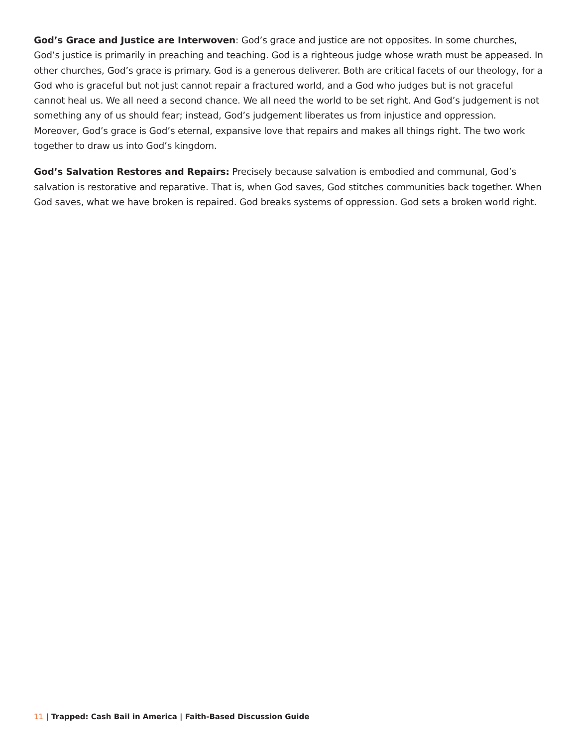God’s Grace and Justice are Interwoven: God’s grace and justice are not opposites. In some churches, God’s justice is primarily in preaching and teaching. God is a righteous judge whose wrath must be appeased. In other churches, God’s grace is primary. God is a generous deliverer. Both are critical facets of our theology, for a God who is graceful but not just cannot repair a fractured world, and a God who judges but is not graceful cannot heal us. We all need a second chance. We all need the world to be set right. And God’s judgement is not something any of us should fear; instead, God’s judgement liberates us from injustice and oppression. Moreover, God’s grace is God’s eternal, expansive love that repairs and makes all things right. The two work together to draw us into God’s kingdom.
God’s Salvation Restores and Repairs: Precisely because salvation is embodied and communal, God’s salvation is restorative and reparative. That is, when God saves, God stitches communities back together. When God saves, what we have broken is repaired. God breaks systems of oppression. God sets a broken world right.
11 | Trapped: Cash Bail in America | Faith-Based Discussion Guide